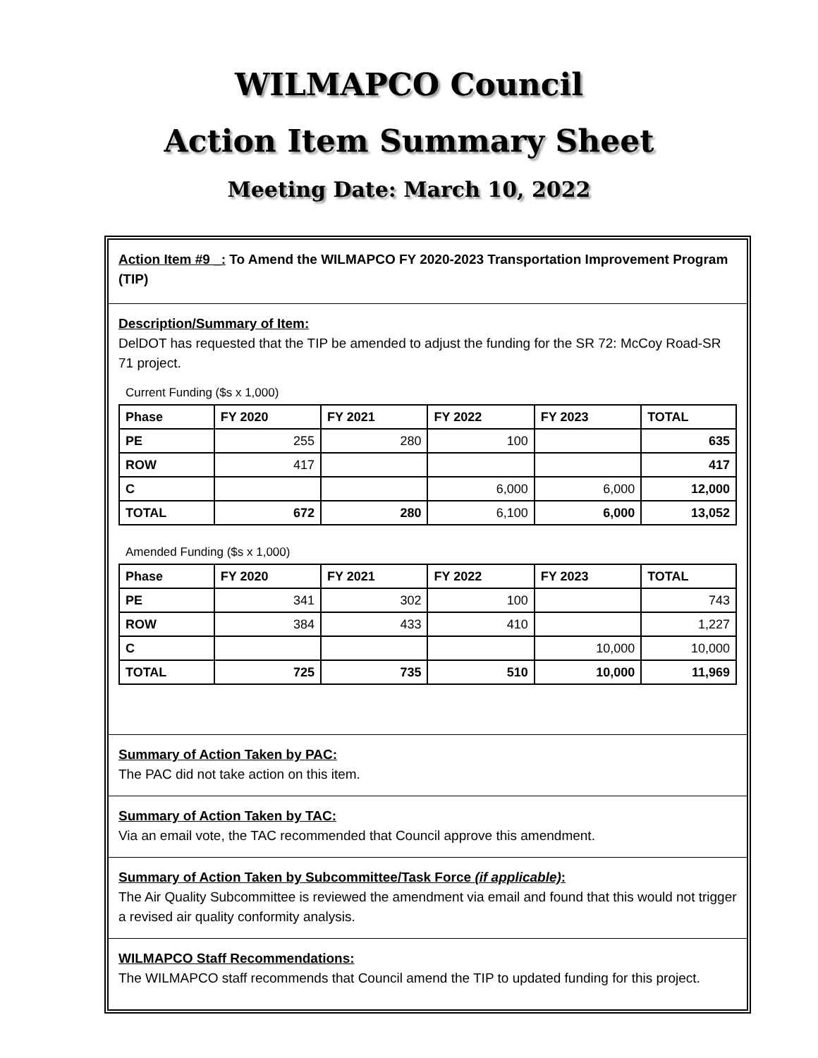WILMAPCO Council
Action Item Summary Sheet
Meeting Date: March 10, 2022
Action Item #9 _: To Amend the WILMAPCO FY 2020-2023 Transportation Improvement Program (TIP)
Description/Summary of Item:
DelDOT has requested that the TIP be amended to adjust the funding for the SR 72: McCoy Road-SR 71 project.
Current Funding ($s x 1,000)
| Phase | FY 2020 | FY 2021 | FY 2022 | FY 2023 | TOTAL |
| --- | --- | --- | --- | --- | --- |
| PE | 255 | 280 | 100 | | 635 |
| ROW | 417 | | | | 417 |
| C | | | 6,000 | 6,000 | 12,000 |
| TOTAL | 672 | 280 | 6,100 | 6,000 | 13,052 |
Amended Funding ($s x 1,000)
| Phase | FY 2020 | FY 2021 | FY 2022 | FY 2023 | TOTAL |
| --- | --- | --- | --- | --- | --- |
| PE | 341 | 302 | 100 | | 743 |
| ROW | 384 | 433 | 410 | | 1,227 |
| C | | | | 10,000 | 10,000 |
| TOTAL | 725 | 735 | 510 | 10,000 | 11,969 |
Summary of Action Taken by PAC:
The PAC did not take action on this item.
Summary of Action Taken by TAC:
Via an email vote, the TAC recommended that Council approve this amendment.
Summary of Action Taken by Subcommittee/Task Force (if applicable):
The Air Quality Subcommittee is reviewed the amendment via email and found that this would not trigger a revised air quality conformity analysis.
WILMAPCO Staff Recommendations:
The WILMAPCO staff recommends that Council amend the TIP to updated funding for this project.